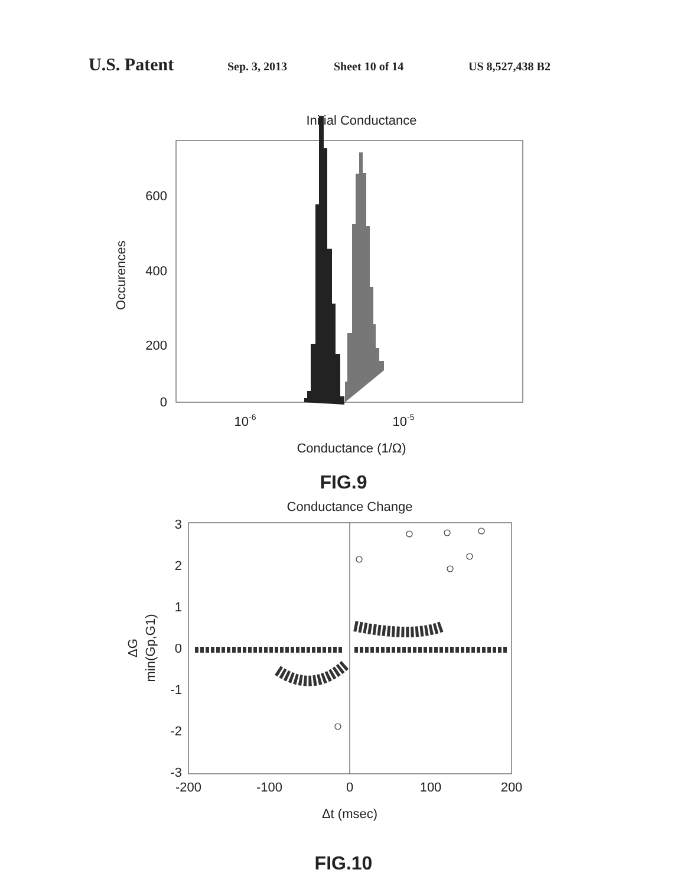U.S. Patent Sep. 3, 2013 Sheet 10 of 14 US 8,527,438 B2
Initial Conductance
600
400
200
0
Occurences
10-6
10-5
Conductance (1/Ω)
FIG.9
Conductance Change
3
2
1
0
-1
-2
-3
-200
-100
0
100
200
Δt (msec)
ΔG
min(Gp,G1)
FIG.10